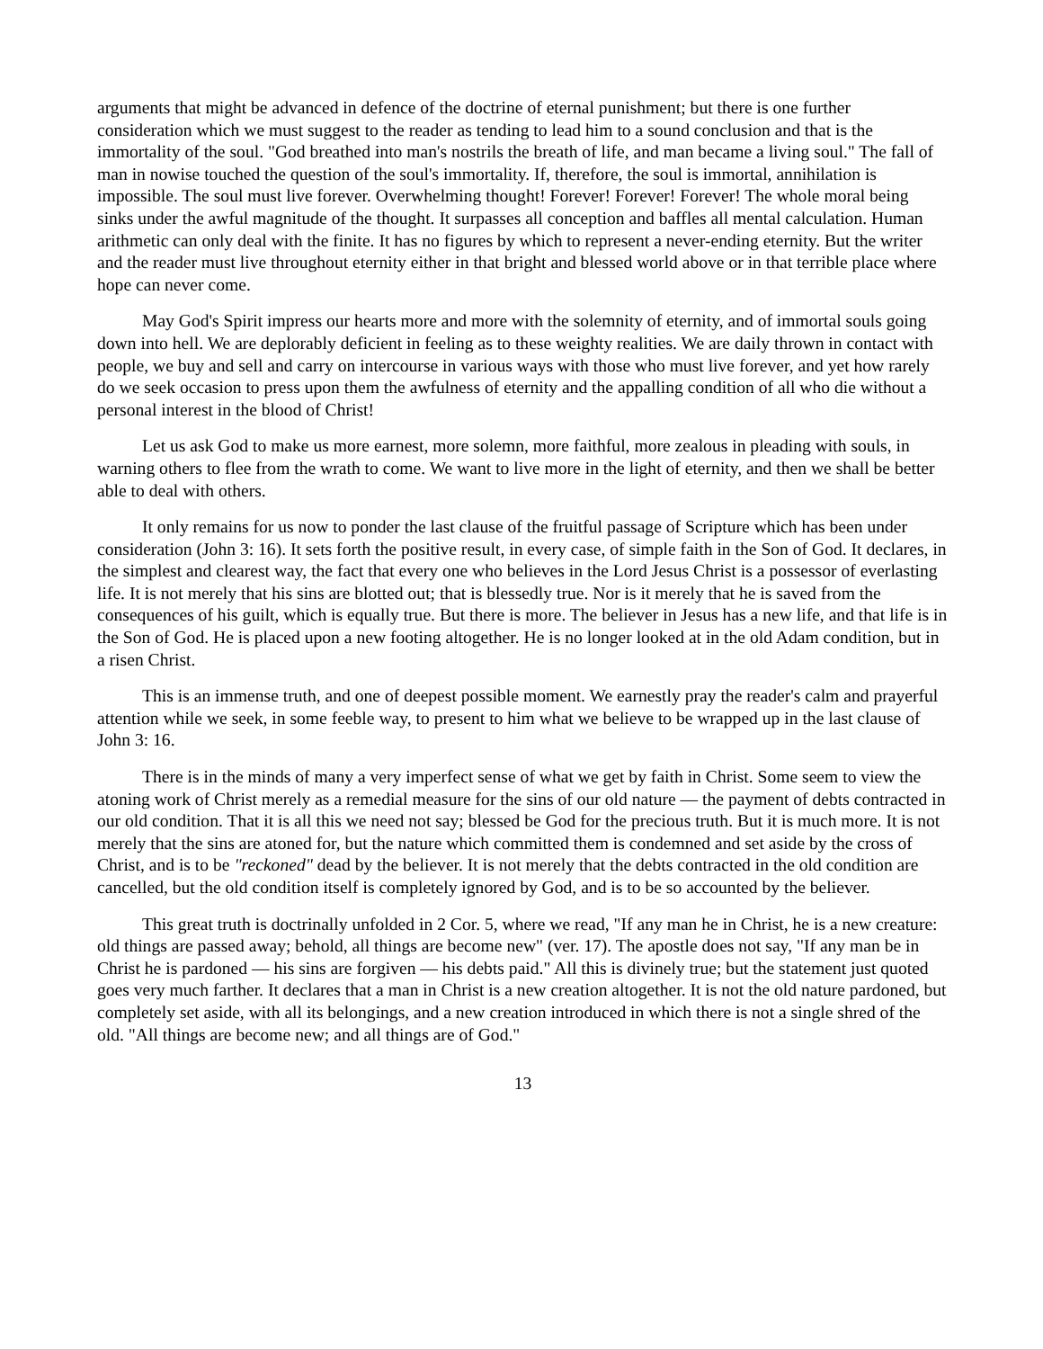arguments that might be advanced in defence of the doctrine of eternal punishment; but there is one further consideration which we must suggest to the reader as tending to lead him to a sound conclusion and that is the immortality of the soul. "God breathed into man's nostrils the breath of life, and man became a living soul." The fall of man in nowise touched the question of the soul's immortality. If, therefore, the soul is immortal, annihilation is impossible. The soul must live forever. Overwhelming thought! Forever! Forever! Forever! The whole moral being sinks under the awful magnitude of the thought. It surpasses all conception and baffles all mental calculation. Human arithmetic can only deal with the finite. It has no figures by which to represent a never-ending eternity. But the writer and the reader must live throughout eternity either in that bright and blessed world above or in that terrible place where hope can never come.
May God's Spirit impress our hearts more and more with the solemnity of eternity, and of immortal souls going down into hell. We are deplorably deficient in feeling as to these weighty realities. We are daily thrown in contact with people, we buy and sell and carry on intercourse in various ways with those who must live forever, and yet how rarely do we seek occasion to press upon them the awfulness of eternity and the appalling condition of all who die without a personal interest in the blood of Christ!
Let us ask God to make us more earnest, more solemn, more faithful, more zealous in pleading with souls, in warning others to flee from the wrath to come. We want to live more in the light of eternity, and then we shall be better able to deal with others.
It only remains for us now to ponder the last clause of the fruitful passage of Scripture which has been under consideration (John 3: 16). It sets forth the positive result, in every case, of simple faith in the Son of God. It declares, in the simplest and clearest way, the fact that every one who believes in the Lord Jesus Christ is a possessor of everlasting life. It is not merely that his sins are blotted out; that is blessedly true. Nor is it merely that he is saved from the consequences of his guilt, which is equally true. But there is more. The believer in Jesus has a new life, and that life is in the Son of God. He is placed upon a new footing altogether. He is no longer looked at in the old Adam condition, but in a risen Christ.
This is an immense truth, and one of deepest possible moment. We earnestly pray the reader's calm and prayerful attention while we seek, in some feeble way, to present to him what we believe to be wrapped up in the last clause of John 3: 16.
There is in the minds of many a very imperfect sense of what we get by faith in Christ. Some seem to view the atoning work of Christ merely as a remedial measure for the sins of our old nature — the payment of debts contracted in our old condition. That it is all this we need not say; blessed be God for the precious truth. But it is much more. It is not merely that the sins are atoned for, but the nature which committed them is condemned and set aside by the cross of Christ, and is to be "reckoned" dead by the believer. It is not merely that the debts contracted in the old condition are cancelled, but the old condition itself is completely ignored by God, and is to be so accounted by the believer.
This great truth is doctrinally unfolded in 2 Cor. 5, where we read, "If any man he in Christ, he is a new creature: old things are passed away; behold, all things are become new" (ver. 17). The apostle does not say, "If any man be in Christ he is pardoned — his sins are forgiven — his debts paid." All this is divinely true; but the statement just quoted goes very much farther. It declares that a man in Christ is a new creation altogether. It is not the old nature pardoned, but completely set aside, with all its belongings, and a new creation introduced in which there is not a single shred of the old. "All things are become new; and all things are of God."
13